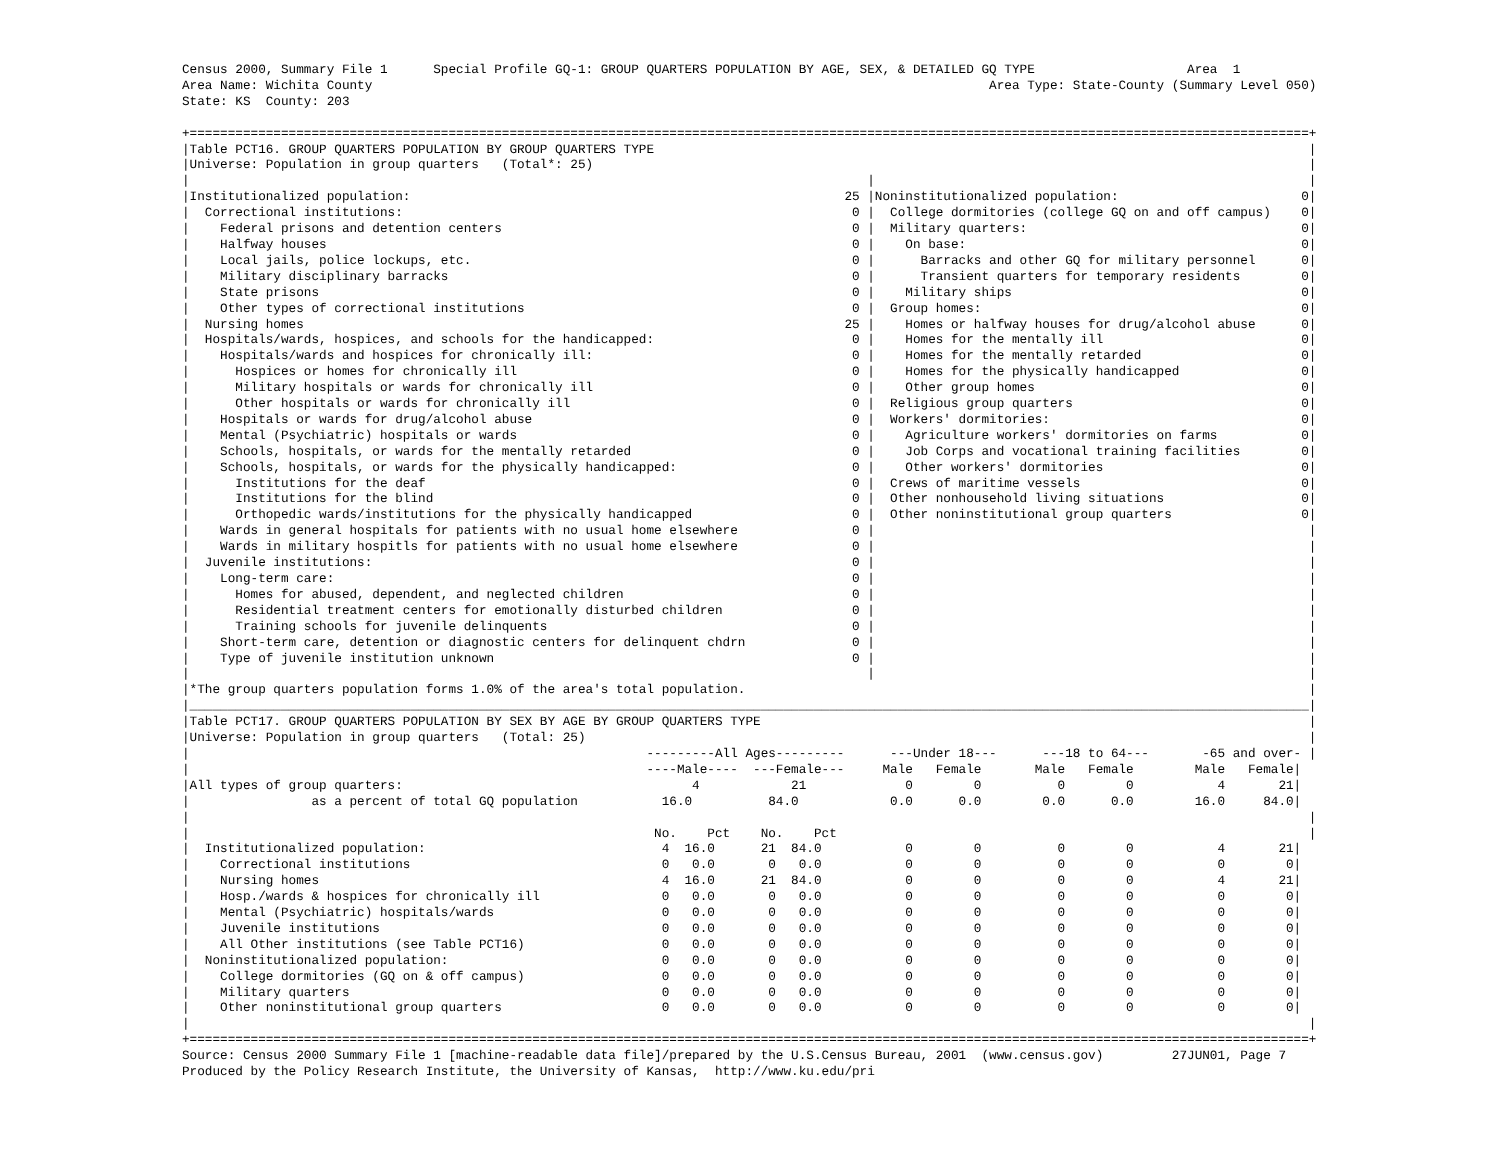Census 2000, Summary File 1      Special Profile GQ-1: GROUP QUARTERS POPULATION BY AGE, SEX, & DETAILED GQ TYPE                    Area  1
Area Name: Wichita County                                                                                 Area Type: State-County (Summary Level 050)
State: KS  County: 203

+===================================================================================================================================================+
|Table PCT16. GROUP QUARTERS POPULATION BY GROUP QUARTERS TYPE                                                                                      |
|Universe: Population in group quarters   (Total*: 25)                                                                                              |
|                                                                                         |                                                         |
|Institutionalized population:                                                         25 |Noninstitutionalized population:                        0|
|  Correctional institutions:                                                           0 |  College dormitories (college GQ on and off campus)    0|
|    Federal prisons and detention centers                                              0 |  Military quarters:                                    0|
|    Halfway houses                                                                     0 |    On base:                                            0|
|    Local jails, police lockups, etc.                                                  0 |      Barracks and other GQ for military personnel      0|
|    Military disciplinary barracks                                                     0 |      Transient quarters for temporary residents        0|
|    State prisons                                                                      0 |    Military ships                                      0|
|    Other types of correctional institutions                                           0 |  Group homes:                                          0|
|  Nursing homes                                                                       25 |    Homes or halfway houses for drug/alcohol abuse      0|
|  Hospitals/wards, hospices, and schools for the handicapped:                          0 |    Homes for the mentally ill                          0|
|    Hospitals/wards and hospices for chronically ill:                                  0 |    Homes for the mentally retarded                     0|
|      Hospices or homes for chronically ill                                            0 |    Homes for the physically handicapped                0|
|      Military hospitals or wards for chronically ill                                  0 |    Other group homes                                   0|
|      Other hospitals or wards for chronically ill                                     0 |  Religious group quarters                              0|
|    Hospitals or wards for drug/alcohol abuse                                          0 |  Workers' dormitories:                                 0|
|    Mental (Psychiatric) hospitals or wards                                            0 |    Agriculture workers' dormitories on farms           0|
|    Schools, hospitals, or wards for the mentally retarded                             0 |    Job Corps and vocational training facilities        0|
|    Schools, hospitals, or wards for the physically handicapped:                       0 |    Other workers' dormitories                          0|
|      Institutions for the deaf                                                        0 |  Crews of maritime vessels                             0|
|      Institutions for the blind                                                       0 |  Other nonhousehold living situations                  0|
|      Orthopedic wards/institutions for the physically handicapped                     0 |  Other noninstitutional group quarters                 0|
|    Wards in general hospitals for patients with no usual home elsewhere               0 |                                                         |
|    Wards in military hospitls for patients with no usual home elsewhere               0 |                                                         |
|  Juvenile institutions:                                                               0 |                                                         |
|    Long-term care:                                                                    0 |                                                         |
|      Homes for abused, dependent, and neglected children                              0 |                                                         |
|      Residential treatment centers for emotionally disturbed children                 0 |                                                         |
|      Training schools for juvenile delinquents                                        0 |                                                         |
|    Short-term care, detention or diagnostic centers for delinquent chdrn              0 |                                                         |
|    Type of juvenile institution unknown                                               0 |                                                         |
|                                                                                         |                                                         |
|*The group quarters population forms 1.0% of the area's total population.                                                                          |
|___________________________________________________________________________________________________________________________________________________|
|Table PCT17. GROUP QUARTERS POPULATION BY SEX BY AGE BY GROUP QUARTERS TYPE                                                                        |
|Universe: Population in group quarters   (Total: 25)                                                                                               |
|                                                            ---------All Ages---------      ---Under 18---      ---18 to 64---       -65 and over- |
|                                                            ----Male----  ---Female---     Male   Female       Male   Female        Male   Female|
|All types of group quarters:                                      4            21             0        0          0        0           4       21|
|                as a percent of total GQ population           16.0          84.0            0.0      0.0        0.0      0.0        16.0     84.0|
|                                                                                                                                                   |
|                                                             No.    Pct    No.    Pct                                                              |
|  Institutionalized population:                               4  16.0      21  84.0           0        0          0        0           4       21|
|    Correctional institutions                                 0   0.0       0   0.0           0        0          0        0           0        0|
|    Nursing homes                                             4  16.0      21  84.0           0        0          0        0           4       21|
|    Hosp./wards & hospices for chronically ill                0   0.0       0   0.0           0        0          0        0           0        0|
|    Mental (Psychiatric) hospitals/wards                      0   0.0       0   0.0           0        0          0        0           0        0|
|    Juvenile institutions                                     0   0.0       0   0.0           0        0          0        0           0        0|
|    All Other institutions (see Table PCT16)                  0   0.0       0   0.0           0        0          0        0           0        0|
|  Noninstitutionalized population:                            0   0.0       0   0.0           0        0          0        0           0        0|
|    College dormitories (GQ on & off campus)                  0   0.0       0   0.0           0        0          0        0           0        0|
|    Military quarters                                         0   0.0       0   0.0           0        0          0        0           0        0|
|    Other noninstitutional group quarters                     0   0.0       0   0.0           0        0          0        0           0        0|
|                                                                                                                                                   |
+===================================================================================================================================================+
Source: Census 2000 Summary File 1 [machine-readable data file]/prepared by the U.S.Census Bureau, 2001  (www.census.gov)         27JUN01, Page 7
Produced by the Policy Research Institute, the University of Kansas,  http://www.ku.edu/pri